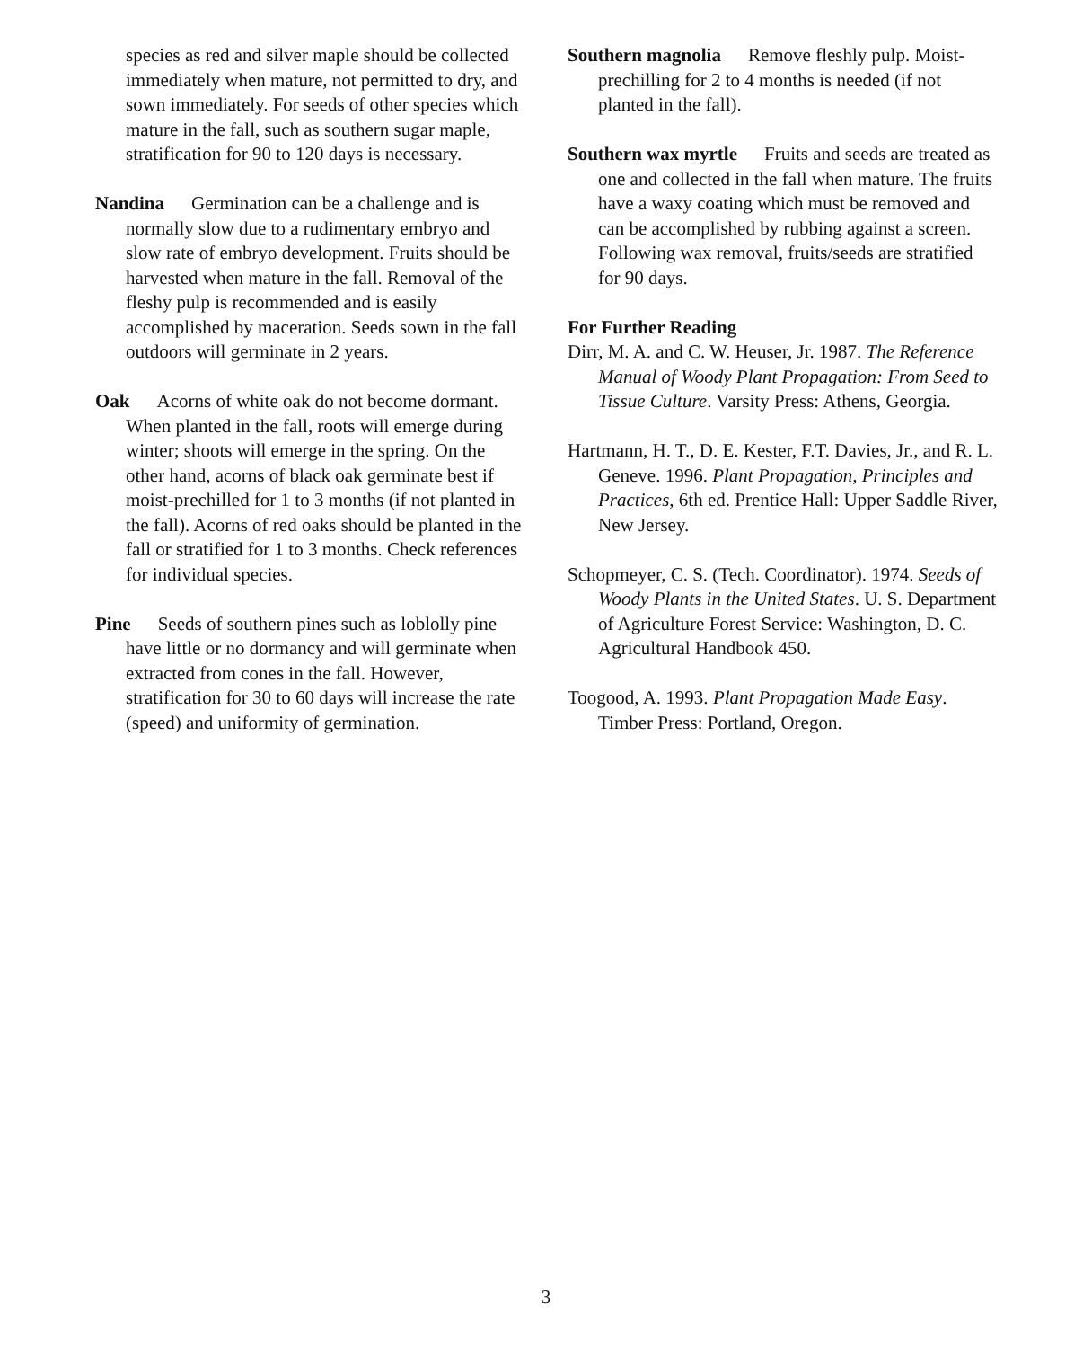species as red and silver maple should be collected immediately when mature, not permitted to dry, and sown immediately. For seeds of other species which mature in the fall, such as southern sugar maple, stratification for 90 to 120 days is necessary.
Nandina Germination can be a challenge and is normally slow due to a rudimentary embryo and slow rate of embryo development. Fruits should be harvested when mature in the fall. Removal of the fleshy pulp is recommended and is easily accomplished by maceration. Seeds sown in the fall outdoors will germinate in 2 years.
Oak Acorns of white oak do not become dormant. When planted in the fall, roots will emerge during winter; shoots will emerge in the spring. On the other hand, acorns of black oak germinate best if moist-prechilled for 1 to 3 months (if not planted in the fall). Acorns of red oaks should be planted in the fall or stratified for 1 to 3 months. Check references for individual species.
Pine Seeds of southern pines such as loblolly pine have little or no dormancy and will germinate when extracted from cones in the fall. However, stratification for 30 to 60 days will increase the rate (speed) and uniformity of germination.
Southern magnolia Remove fleshly pulp. Moist-prechilling for 2 to 4 months is needed (if not planted in the fall).
Southern wax myrtle Fruits and seeds are treated as one and collected in the fall when mature. The fruits have a waxy coating which must be removed and can be accomplished by rubbing against a screen. Following wax removal, fruits/seeds are stratified for 90 days.
For Further Reading
Dirr, M. A. and C. W. Heuser, Jr. 1987. The Reference Manual of Woody Plant Propagation: From Seed to Tissue Culture. Varsity Press: Athens, Georgia.
Hartmann, H. T., D. E. Kester, F.T. Davies, Jr., and R. L. Geneve. 1996. Plant Propagation, Principles and Practices, 6th ed. Prentice Hall: Upper Saddle River, New Jersey.
Schopmeyer, C. S. (Tech. Coordinator). 1974. Seeds of Woody Plants in the United States. U. S. Department of Agriculture Forest Service: Washington, D. C. Agricultural Handbook 450.
Toogood, A. 1993. Plant Propagation Made Easy. Timber Press: Portland, Oregon.
3